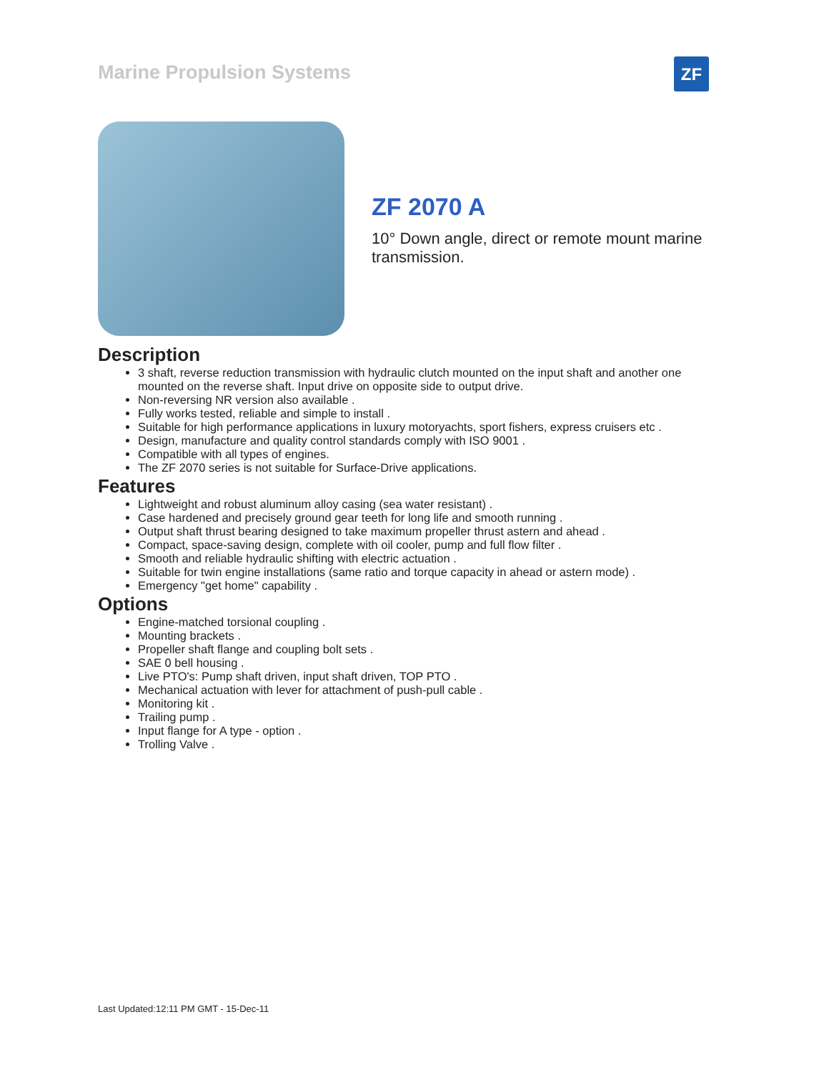Marine Propulsion Systems ZF
ZF 2070 A
10° Down angle, direct or remote mount marine transmission.
Description
3 shaft, reverse reduction transmission with hydraulic clutch mounted on the input shaft and another one mounted on the reverse shaft. Input drive on opposite side to output drive.
Non-reversing NR version also available .
Fully works tested, reliable and simple to install .
Suitable for high performance applications in luxury motoryachts, sport fishers, express cruisers etc .
Design, manufacture and quality control standards comply with ISO 9001 .
Compatible with all types of engines.
The ZF 2070 series is not suitable for Surface-Drive applications.
Features
Lightweight and robust aluminum alloy casing (sea water resistant) .
Case hardened and precisely ground gear teeth for long life and smooth running .
Output shaft thrust bearing designed to take maximum propeller thrust astern and ahead .
Compact, space-saving design, complete with oil cooler, pump and full flow filter .
Smooth and reliable hydraulic shifting with electric actuation .
Suitable for twin engine installations (same ratio and torque capacity in ahead or astern mode) .
Emergency "get home" capability .
Options
Engine-matched torsional coupling .
Mounting brackets .
Propeller shaft flange and coupling bolt sets .
SAE 0 bell housing .
Live PTO's: Pump shaft driven, input shaft driven, TOP PTO .
Mechanical actuation with lever for attachment of push-pull cable .
Monitoring kit .
Trailing pump .
Input flange for A type - option .
Trolling Valve .
Last Updated:12:11 PM GMT - 15-Dec-11